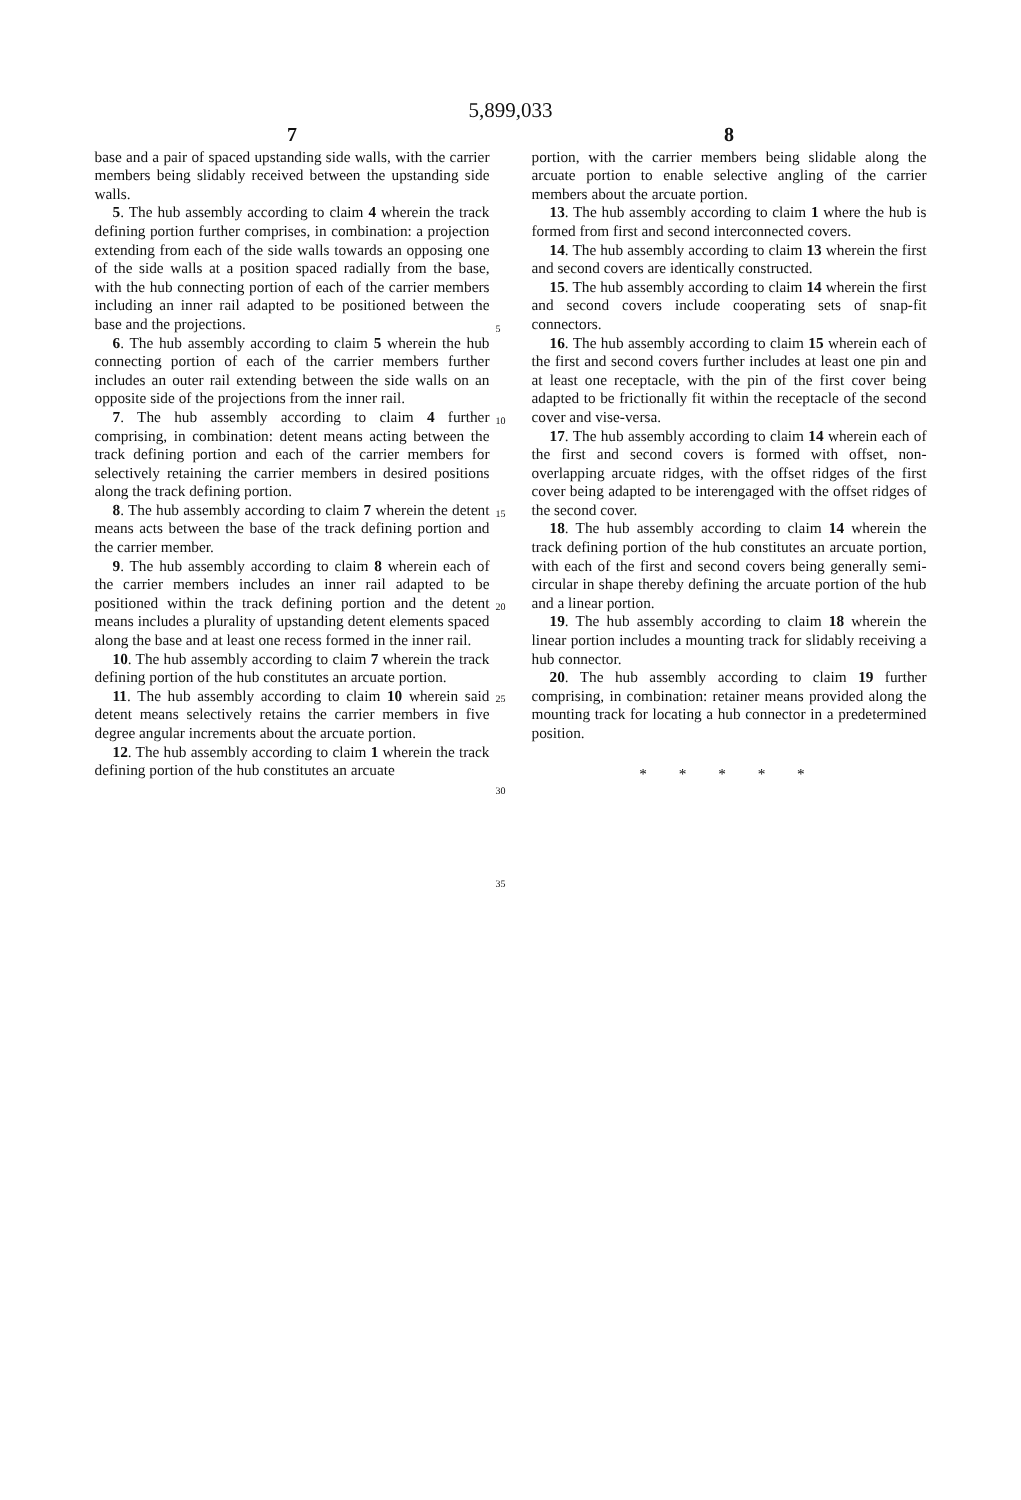5,899,033
7
base and a pair of spaced upstanding side walls, with the carrier members being slidably received between the upstanding side walls.
5. The hub assembly according to claim 4 wherein the track defining portion further comprises, in combination: a projection extending from each of the side walls towards an opposing one of the side walls at a position spaced radially from the base, with the hub connecting portion of each of the carrier members including an inner rail adapted to be positioned between the base and the projections.
6. The hub assembly according to claim 5 wherein the hub connecting portion of each of the carrier members further includes an outer rail extending between the side walls on an opposite side of the projections from the inner rail.
7. The hub assembly according to claim 4 further comprising, in combination: detent means acting between the track defining portion and each of the carrier members for selectively retaining the carrier members in desired positions along the track defining portion.
8. The hub assembly according to claim 7 wherein the detent means acts between the base of the track defining portion and the carrier member.
9. The hub assembly according to claim 8 wherein each of the carrier members includes an inner rail adapted to be positioned within the track defining portion and the detent means includes a plurality of upstanding detent elements spaced along the base and at least one recess formed in the inner rail.
10. The hub assembly according to claim 7 wherein the track defining portion of the hub constitutes an arcuate portion.
11. The hub assembly according to claim 10 wherein said detent means selectively retains the carrier members in five degree angular increments about the arcuate portion.
12. The hub assembly according to claim 1 wherein the track defining portion of the hub constitutes an arcuate
5
10
15
20
25
30
35
8
portion, with the carrier members being slidable along the arcuate portion to enable selective angling of the carrier members about the arcuate portion.
13. The hub assembly according to claim 1 where the hub is formed from first and second interconnected covers.
14. The hub assembly according to claim 13 wherein the first and second covers are identically constructed.
15. The hub assembly according to claim 14 wherein the first and second covers include cooperating sets of snap-fit connectors.
16. The hub assembly according to claim 15 wherein each of the first and second covers further includes at least one pin and at least one receptacle, with the pin of the first cover being adapted to be frictionally fit within the receptacle of the second cover and vise-versa.
17. The hub assembly according to claim 14 wherein each of the first and second covers is formed with offset, non-overlapping arcuate ridges, with the offset ridges of the first cover being adapted to be interengaged with the offset ridges of the second cover.
18. The hub assembly according to claim 14 wherein the track defining portion of the hub constitutes an arcuate portion, with each of the first and second covers being generally semi-circular in shape thereby defining the arcuate portion of the hub and a linear portion.
19. The hub assembly according to claim 18 wherein the linear portion includes a mounting track for slidably receiving a hub connector.
20. The hub assembly according to claim 19 further comprising, in combination: retainer means provided along the mounting track for locating a hub connector in a predetermined position.
* * * * *